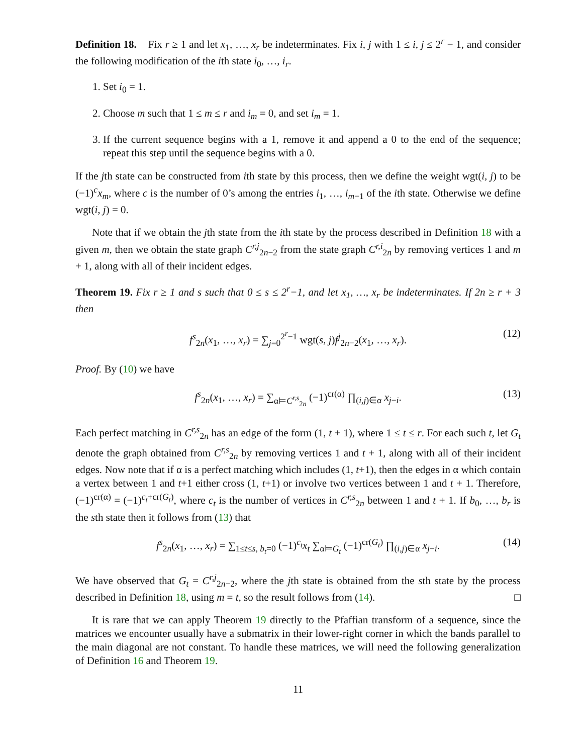Definition 18. Fix r ≥ 1 and let x<sub>1</sub>, …, x<sub>r</sub> be indeterminates. Fix i, j with 1 ≤ i, j ≤ 2<sup>r</sup> − 1, and consider the following modification of the ith state i<sub>0</sub>, …, i<sub>r</sub>.
1. Set i<sub>0</sub> = 1.
2. Choose m such that 1 ≤ m ≤ r and i<sub>m</sub> = 0, and set i<sub>m</sub> = 1.
3. If the current sequence begins with a 1, remove it and append a 0 to the end of the sequence; repeat this step until the sequence begins with a 0.
If the jth state can be constructed from ith state by this process, then we define the weight wgt(i, j) to be (−1)<sup>c</sup>x<sub>m</sub>, where c is the number of 0’s among the entries i<sub>1</sub>, …, i<sub>m−1</sub> of the ith state. Otherwise we define wgt(i, j) = 0.
Note that if we obtain the jth state from the ith state by the process described in Definition 18 with a given m, then we obtain the state graph C<sup>r,j</sup><sub>2n−2</sub> from the state graph C<sup>r,i</sup><sub>2n</sub> by removing vertices 1 and m + 1, along with all of their incident edges.
Theorem 19. Fix r ≥ 1 and s such that 0 ≤ s ≤ 2<sup>r</sup>−1, and let x<sub>1</sub>, …, x<sub>r</sub> be indeterminates. If 2n ≥ r + 3 then
f<sup>s</sup><sub>2n</sub>(x<sub>1</sub>, …, x<sub>r</sub>) = ∑<sub>j=0</sub><sup>2<sup>r</sup>−1</sup> wgt(s, j)f<sup>j</sup><sub>2n−2</sub>(x<sub>1</sub>, …, x<sub>r</sub>). (12)
Proof. By (10) we have
f<sup>s</sup><sub>2n</sub>(x<sub>1</sub>, …, x<sub>r</sub>) = ∑<sub>α⊨C<sup>r,s</sup><sub>2n</sub></sub> (−1)<sup>cr(α)</sup> ∏<sub>(i,j)∈α</sub> x<sub>j−i</sub>. (13)
Each perfect matching in C<sup>r,s</sup><sub>2n</sub> has an edge of the form (1, t + 1), where 1 ≤ t ≤ r. For each such t, let G<sub>t</sub> denote the graph obtained from C<sup>r,s</sup><sub>2n</sub> by removing vertices 1 and t + 1, along with all of their incident edges. Now note that if α is a perfect matching which includes (1, t+1), then the edges in α which contain a vertex between 1 and t+1 either cross (1, t+1) or involve two vertices between 1 and t + 1. Therefore, (−1)<sup>cr(α)</sup> = (−1)<sup>c<sub>t</sub>+cr(G<sub>t</sub>)</sup>, where c<sub>t</sub> is the number of vertices in C<sup>r,s</sup><sub>2n</sub> between 1 and t + 1. If b<sub>0</sub>, …, b<sub>r</sub> is the sth state then it follows from (13) that
f<sup>s</sup><sub>2n</sub>(x<sub>1</sub>, …, x<sub>r</sub>) = ∑<sub>1≤t≤s, b<sub>t</sub>=0</sub> (−1)<sup>c<sub>t</sub></sup>x<sub>t</sub> ∑<sub>α⊨G<sub>t</sub></sub> (−1)<sup>cr(G<sub>t</sub>)</sup> ∏<sub>(i,j)∈α</sub> x<sub>j−i</sub>. (14)
We have observed that G<sub>t</sub> = C<sup>r,j</sup><sub>2n−2</sub>, where the jth state is obtained from the sth state by the process described in Definition 18, using m = t, so the result follows from (14). □
It is rare that we can apply Theorem 19 directly to the Pfaffian transform of a sequence, since the matrices we encounter usually have a submatrix in their lower-right corner in which the bands parallel to the main diagonal are not constant. To handle these matrices, we will need the following generalization of Definition 16 and Theorem 19.
11